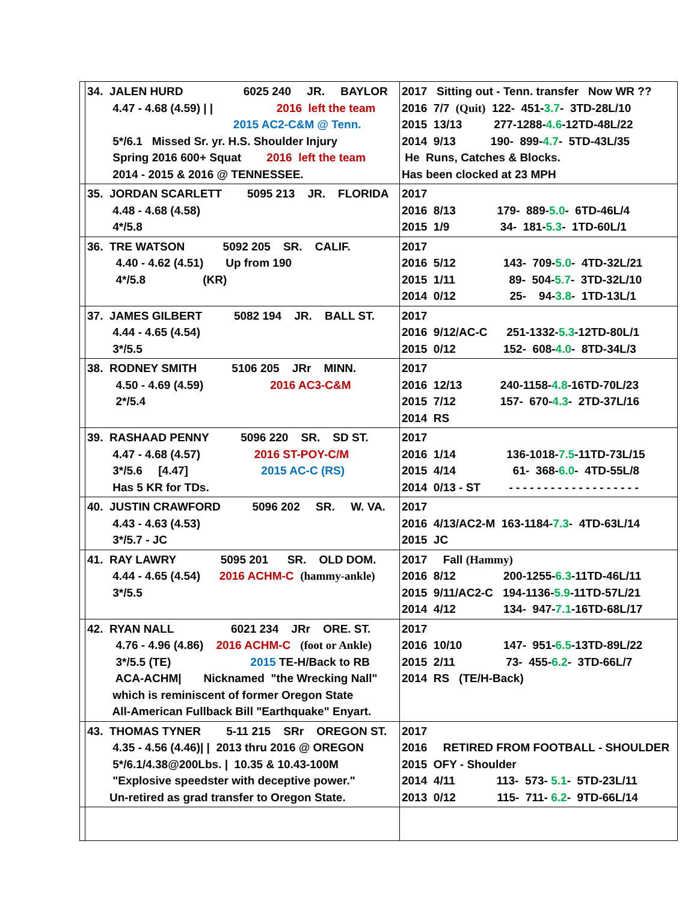| | 34. JALEN HURD 6025 240 JR. BAYLOR 4.47 - 4.68 (4.59) / / 2016 left the team 2015 AC2-C&M @ Tenn. 5*/6.1 Missed Sr. yr. H.S. Shoulder Injury Spring 2016 600+ Squat 2016 left the team 2014 - 2015 & 2016 @ TENNESSEE. | 2017 Sitting out - Tenn. transfer Now WR ?? 2016 7/7 (Quit) 122- 451- 3.7 - 3TD-28L/10 2015 13/13 277-1288- 4.6 -12TD-48L/22 2014 9/13 190- 899- 4.7 - 5TD-43L/35 He Runs, Catches & Blocks. Has been clocked at 23 MPH |
| | 35. JORDAN SCARLETT 5095 213 JR. FLORIDA 4.48 - 4.68 (4.58) 4*/5.8 | 2017 2016 8/13 179- 889- 5.0 - 6TD-46L/4 2015 1/9 34- 181- 5.3 - 1TD-60L/1 |
| | 36. TRE WATSON 5092 205 SR. CALIF. 4.40 - 4.62 (4.51) Up from 190 4*/5.8 (KR) | 2017 2016 5/12 143- 709- 5.0 - 4TD-32L/21 2015 1/11 89- 504- 5.7 - 3TD-32L/10 2014 0/12 25- 94- 3.8 - 1TD-13L/1 |
| | 37. JAMES GILBERT 5082 194 JR. BALL ST. 4.44 - 4.65 (4.54) 3*/5.5 | 2017 2016 9/12/AC-C 251-1332- 5.3 -12TD-80L/1 2015 0/12 152- 608- 4.0 - 8TD-34L/3 |
| | 38. RODNEY SMITH 5106 205 JRr MINN. 4.50 - 4.69 (4.59) 2016 AC3-C&M 2*/5.4 | 2017 2016 12/13 240-1158- 4.8 -16TD-70L/23 2015 7/12 157- 670- 4.3 - 2TD-37L/16 2014 RS |
| | 39. RASHAAD PENNY 5096 220 SR. SD ST. 4.47 - 4.68 (4.57) 2016 ST-POY-C/M 3*/5.6 [4.47] 2015 AC-C (RS) Has 5 KR for TDs. | 2017 2016 1/14 136-1018- 7.5 -11TD-73L/15 2015 4/14 61- 368- 6.0 - 4TD-55L/8 2014 0/13 - ST - - - - - - - - - - - - - - - - - - - |
| | 40. JUSTIN CRAWFORD 5096 202 SR. W. VA. 4.43 - 4.63 (4.53) 3*/5.7 - JC | 2017 2016 4/13/AC2-M 163-1184- 7.3 - 4TD-63L/14 2015 JC |
| | 41. RAY LAWRY 5095 201 SR. OLD DOM. 4.44 - 4.65 (4.54) 2016 ACHM-C (hammy-ankle) 3*/5.5 | 2017 Fall (Hammy) 2016 8/12 200-1255- 6.3 -11TD-46L/11 2015 9/11/AC2-C 194-1136- 5.9 -11TD-57L/21 2014 4/12 134- 947- 7.1 -16TD-68L/17 |
| | 42. RYAN NALL 6021 234 JRr ORE. ST. 4.76 - 4.96 (4.86) 2016 ACHM-C (foot or Ankle) 3*/5.5 (TE) 2015 TE-H/Back to RB ACA-ACHM/ Nicknamed "the Wrecking Nall" which is reminiscent of former Oregon State All-American Fullback Bill "Earthquake" Enyart. | 2017 2016 10/10 147- 951- 6.5 -13TD-89L/22 2015 2/11 73- 455- 6.2 - 3TD-66L/7 2014 RS (TE/H-Back) |
| | 43. THOMAS TYNER 5-11 215 SRr OREGON ST. 4.35 - 4.56 (4.46)/ / 2013 thru 2016 @ OREGON 5*/6.1/4.38@200Lbs. / 10.35 & 10.43-100M "Explosive speedster with deceptive power." Un-retired as grad transfer to Oregon State. | 2017 2016 RETIRED FROM FOOTBALL - SHOULDER 2015 OFY - Shoulder 2014 4/11 113- 573- 5.1 - 5TD-23L/11 2013 0/12 115- 711- 6.2 - 9TD-66L/14 |